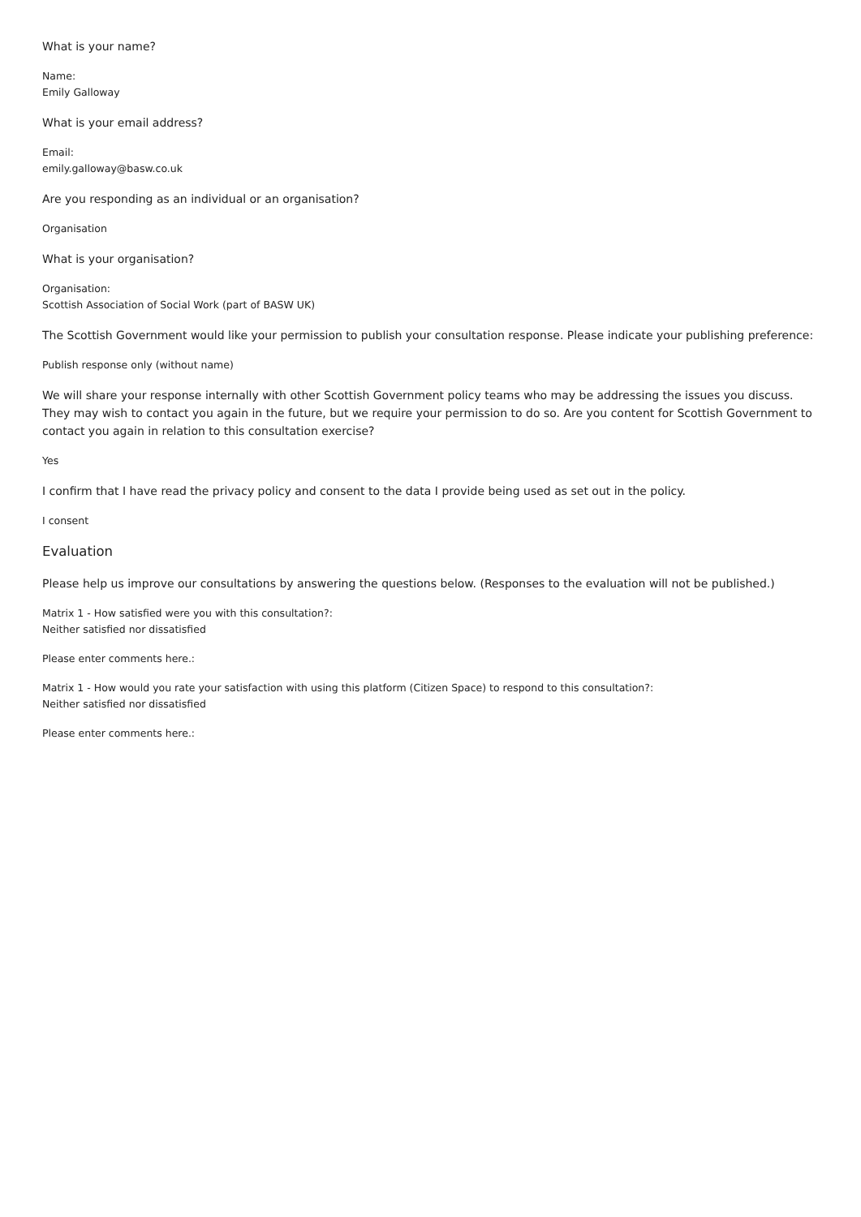What is your name?
Name:
Emily Galloway
What is your email address?
Email:
emily.galloway@basw.co.uk
Are you responding as an individual or an organisation?
Organisation
What is your organisation?
Organisation:
Scottish Association of Social Work (part of BASW UK)
The Scottish Government would like your permission to publish your consultation response. Please indicate your publishing preference:
Publish response only (without name)
We will share your response internally with other Scottish Government policy teams who may be addressing the issues you discuss. They may wish to contact you again in the future, but we require your permission to do so. Are you content for Scottish Government to contact you again in relation to this consultation exercise?
Yes
I confirm that I have read the privacy policy and consent to the data I provide being used as set out in the policy.
I consent
Evaluation
Please help us improve our consultations by answering the questions below. (Responses to the evaluation will not be published.)
Matrix 1 - How satisfied were you with this consultation?:
Neither satisfied nor dissatisfied
Please enter comments here.:
Matrix 1 - How would you rate your satisfaction with using this platform (Citizen Space) to respond to this consultation?:
Neither satisfied nor dissatisfied
Please enter comments here.: